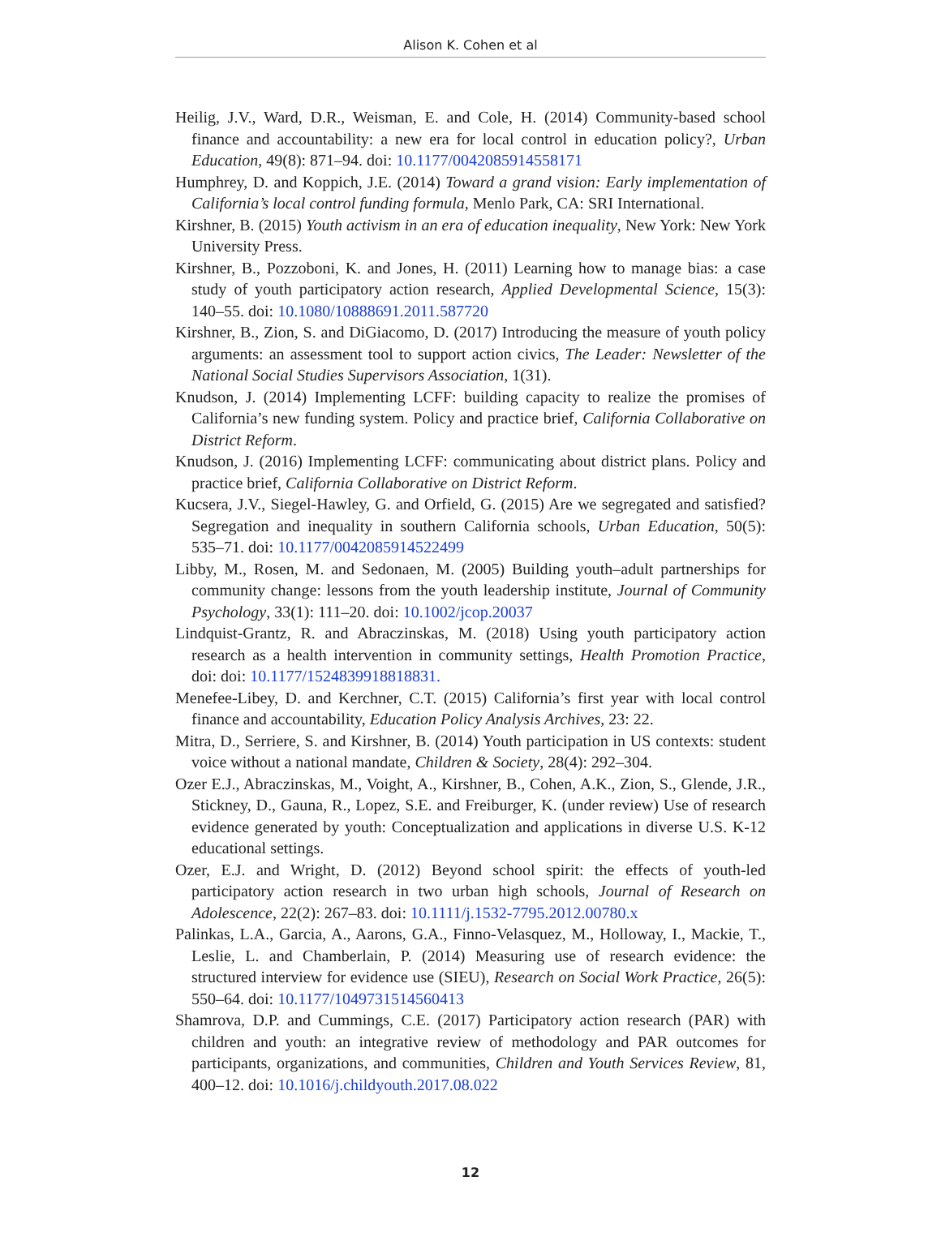Alison K. Cohen et al
Heilig, J.V., Ward, D.R., Weisman, E. and Cole, H. (2014) Community-based school finance and accountability: a new era for local control in education policy?, Urban Education, 49(8): 871–94. doi: 10.1177/0042085914558171
Humphrey, D. and Koppich, J.E. (2014) Toward a grand vision: Early implementation of California’s local control funding formula, Menlo Park, CA: SRI International.
Kirshner, B. (2015) Youth activism in an era of education inequality, New York: New York University Press.
Kirshner, B., Pozzoboni, K. and Jones, H. (2011) Learning how to manage bias: a case study of youth participatory action research, Applied Developmental Science, 15(3): 140–55. doi: 10.1080/10888691.2011.587720
Kirshner, B., Zion, S. and DiGiacomo, D. (2017) Introducing the measure of youth policy arguments: an assessment tool to support action civics, The Leader: Newsletter of the National Social Studies Supervisors Association, 1(31).
Knudson, J. (2014) Implementing LCFF: building capacity to realize the promises of California’s new funding system. Policy and practice brief, California Collaborative on District Reform.
Knudson, J. (2016) Implementing LCFF: communicating about district plans. Policy and practice brief, California Collaborative on District Reform.
Kucsera, J.V., Siegel-Hawley, G. and Orfield, G. (2015) Are we segregated and satisfied? Segregation and inequality in southern California schools, Urban Education, 50(5): 535–71. doi: 10.1177/0042085914522499
Libby, M., Rosen, M. and Sedonaen, M. (2005) Building youth–adult partnerships for community change: lessons from the youth leadership institute, Journal of Community Psychology, 33(1): 111–20. doi: 10.1002/jcop.20037
Lindquist-Grantz, R. and Abraczinskas, M. (2018) Using youth participatory action research as a health intervention in community settings, Health Promotion Practice, doi: doi: 10.1177/1524839918818831.
Menefee-Libey, D. and Kerchner, C.T. (2015) California’s first year with local control finance and accountability, Education Policy Analysis Archives, 23: 22.
Mitra, D., Serriere, S. and Kirshner, B. (2014) Youth participation in US contexts: student voice without a national mandate, Children & Society, 28(4): 292–304.
Ozer E.J., Abraczinskas, M., Voight, A., Kirshner, B., Cohen, A.K., Zion, S., Glende, J.R., Stickney, D., Gauna, R., Lopez, S.E. and Freiburger, K. (under review) Use of research evidence generated by youth: Conceptualization and applications in diverse U.S. K-12 educational settings.
Ozer, E.J. and Wright, D. (2012) Beyond school spirit: the effects of youth-led participatory action research in two urban high schools, Journal of Research on Adolescence, 22(2): 267–83. doi: 10.1111/j.1532-7795.2012.00780.x
Palinkas, L.A., Garcia, A., Aarons, G.A., Finno-Velasquez, M., Holloway, I., Mackie, T., Leslie, L. and Chamberlain, P. (2014) Measuring use of research evidence: the structured interview for evidence use (SIEU), Research on Social Work Practice, 26(5): 550–64. doi: 10.1177/1049731514560413
Shamrova, D.P. and Cummings, C.E. (2017) Participatory action research (PAR) with children and youth: an integrative review of methodology and PAR outcomes for participants, organizations, and communities, Children and Youth Services Review, 81, 400–12. doi: 10.1016/j.childyouth.2017.08.022
12